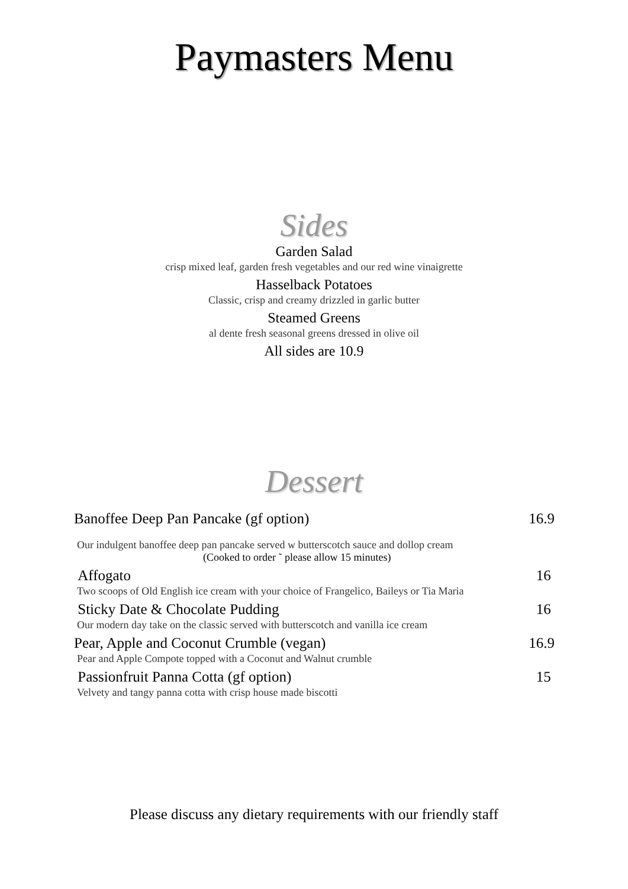Paymasters Menu
Sides
Garden Salad
crisp mixed leaf, garden fresh vegetables and our red wine vinaigrette
Hasselback Potatoes
Classic, crisp and creamy drizzled in garlic butter
Steamed Greens
al dente fresh seasonal greens dressed in olive oil
All sides are 10.9
Dessert
Banoffee Deep Pan Pancake (gf option) 16.9
Our indulgent banoffee deep pan pancake served w butterscotch sauce and dollop cream
(Cooked to order ˜ please allow 15 minutes)
Affogato 16
Two scoops of Old English ice cream with your choice of Frangelico, Baileys or Tia Maria
Sticky Date & Chocolate Pudding 16
Our modern day take on the classic served with butterscotch and vanilla ice cream
Pear, Apple and Coconut Crumble (vegan) 16.9
Pear and Apple Compote topped with a Coconut and Walnut crumble
Passionfruit Panna Cotta (gf option) 15
Velvety and tangy panna cotta with crisp house made biscotti
Please discuss any dietary requirements with our friendly staff